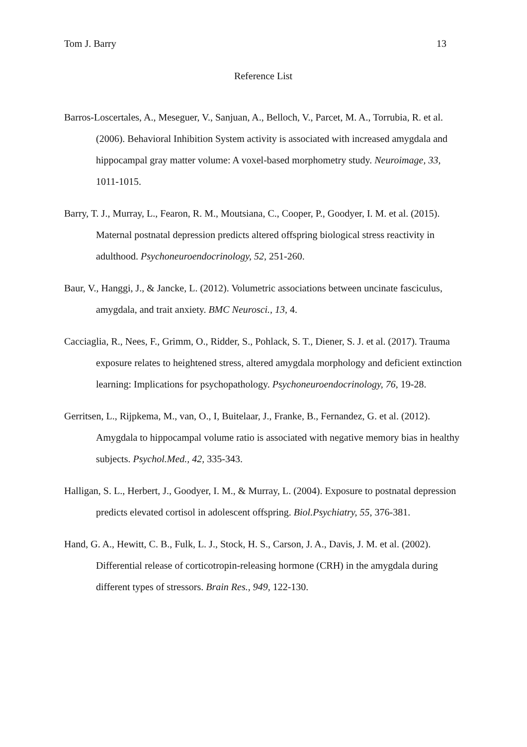Tom J. Barry 13
Reference List
Barros-Loscertales, A., Meseguer, V., Sanjuan, A., Belloch, V., Parcet, M. A., Torrubia, R. et al. (2006). Behavioral Inhibition System activity is associated with increased amygdala and hippocampal gray matter volume: A voxel-based morphometry study. Neuroimage, 33, 1011-1015.
Barry, T. J., Murray, L., Fearon, R. M., Moutsiana, C., Cooper, P., Goodyer, I. M. et al. (2015). Maternal postnatal depression predicts altered offspring biological stress reactivity in adulthood. Psychoneuroendocrinology, 52, 251-260.
Baur, V., Hanggi, J., & Jancke, L. (2012). Volumetric associations between uncinate fasciculus, amygdala, and trait anxiety. BMC Neurosci., 13, 4.
Cacciaglia, R., Nees, F., Grimm, O., Ridder, S., Pohlack, S. T., Diener, S. J. et al. (2017). Trauma exposure relates to heightened stress, altered amygdala morphology and deficient extinction learning: Implications for psychopathology. Psychoneuroendocrinology, 76, 19-28.
Gerritsen, L., Rijpkema, M., van, O., I, Buitelaar, J., Franke, B., Fernandez, G. et al. (2012). Amygdala to hippocampal volume ratio is associated with negative memory bias in healthy subjects. Psychol.Med., 42, 335-343.
Halligan, S. L., Herbert, J., Goodyer, I. M., & Murray, L. (2004). Exposure to postnatal depression predicts elevated cortisol in adolescent offspring. Biol.Psychiatry, 55, 376-381.
Hand, G. A., Hewitt, C. B., Fulk, L. J., Stock, H. S., Carson, J. A., Davis, J. M. et al. (2002). Differential release of corticotropin-releasing hormone (CRH) in the amygdala during different types of stressors. Brain Res., 949, 122-130.